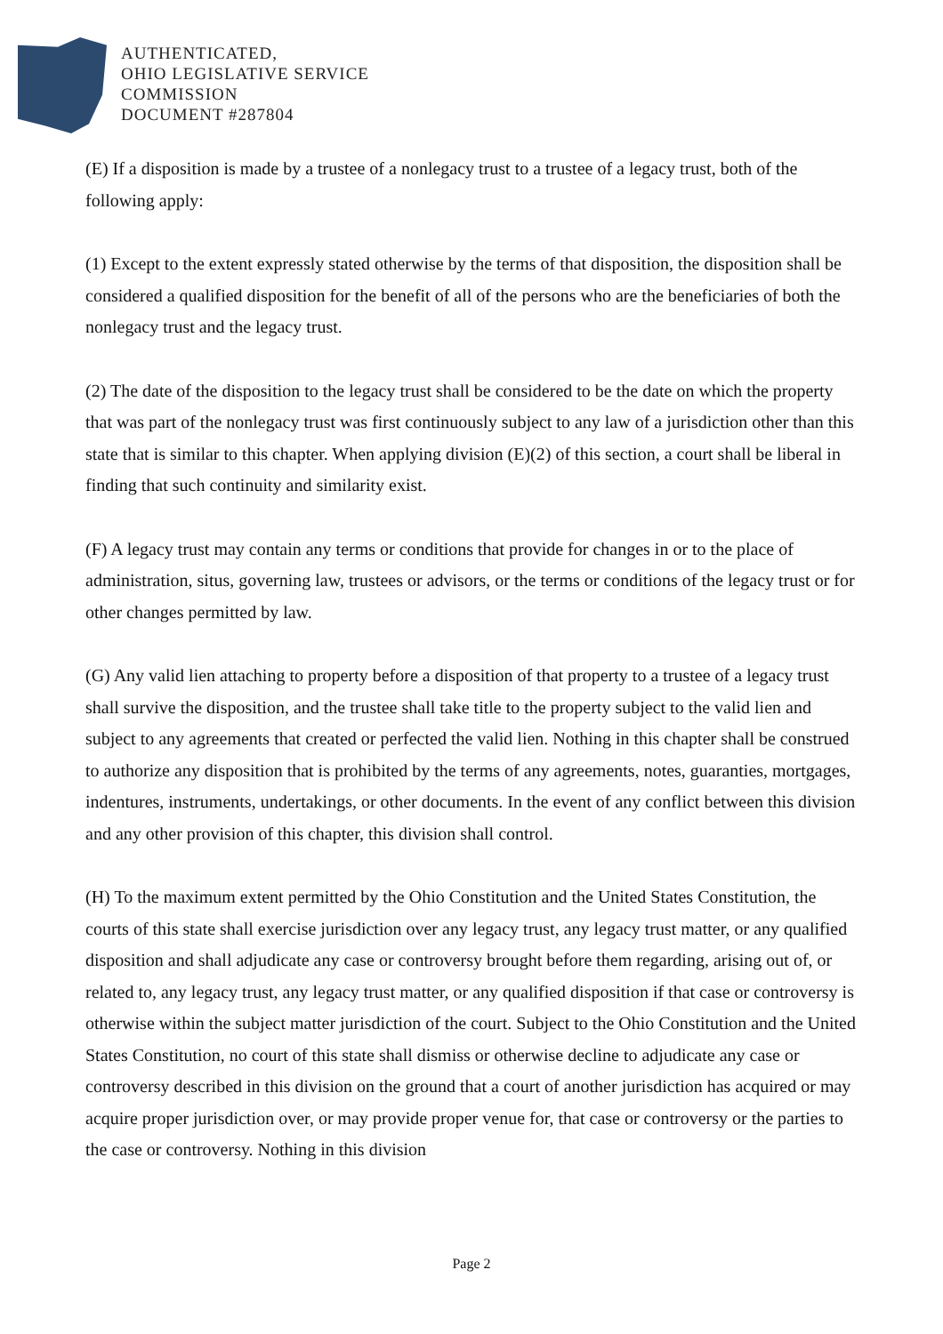AUTHENTICATED,
OHIO LEGISLATIVE SERVICE
COMMISSION
DOCUMENT #287804
(E) If a disposition is made by a trustee of a nonlegacy trust to a trustee of a legacy trust, both of the following apply:
(1) Except to the extent expressly stated otherwise by the terms of that disposition, the disposition shall be considered a qualified disposition for the benefit of all of the persons who are the beneficiaries of both the nonlegacy trust and the legacy trust.
(2) The date of the disposition to the legacy trust shall be considered to be the date on which the property that was part of the nonlegacy trust was first continuously subject to any law of a jurisdiction other than this state that is similar to this chapter. When applying division (E)(2) of this section, a court shall be liberal in finding that such continuity and similarity exist.
(F) A legacy trust may contain any terms or conditions that provide for changes in or to the place of administration, situs, governing law, trustees or advisors, or the terms or conditions of the legacy trust or for other changes permitted by law.
(G) Any valid lien attaching to property before a disposition of that property to a trustee of a legacy trust shall survive the disposition, and the trustee shall take title to the property subject to the valid lien and subject to any agreements that created or perfected the valid lien. Nothing in this chapter shall be construed to authorize any disposition that is prohibited by the terms of any agreements, notes, guaranties, mortgages, indentures, instruments, undertakings, or other documents. In the event of any conflict between this division and any other provision of this chapter, this division shall control.
(H) To the maximum extent permitted by the Ohio Constitution and the United States Constitution, the courts of this state shall exercise jurisdiction over any legacy trust, any legacy trust matter, or any qualified disposition and shall adjudicate any case or controversy brought before them regarding, arising out of, or related to, any legacy trust, any legacy trust matter, or any qualified disposition if that case or controversy is otherwise within the subject matter jurisdiction of the court. Subject to the Ohio Constitution and the United States Constitution, no court of this state shall dismiss or otherwise decline to adjudicate any case or controversy described in this division on the ground that a court of another jurisdiction has acquired or may acquire proper jurisdiction over, or may provide proper venue for, that case or controversy or the parties to the case or controversy. Nothing in this division
Page 2